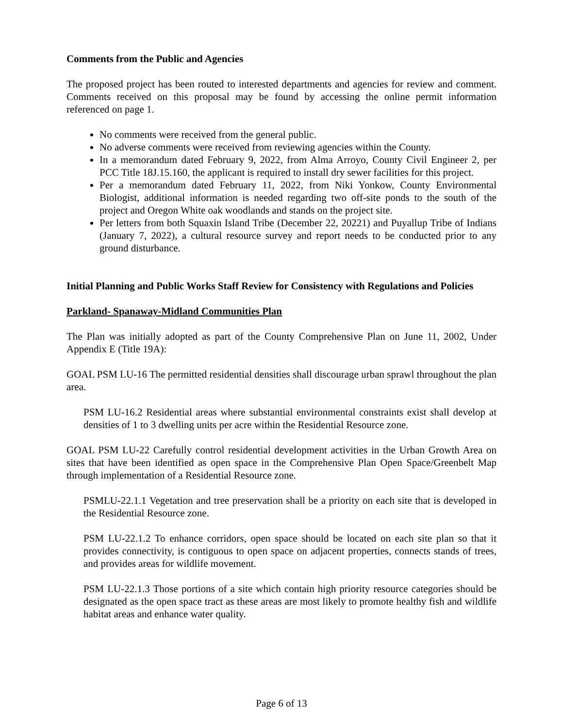Comments from the Public and Agencies
The proposed project has been routed to interested departments and agencies for review and comment. Comments received on this proposal may be found by accessing the online permit information referenced on page 1.
No comments were received from the general public.
No adverse comments were received from reviewing agencies within the County.
In a memorandum dated February 9, 2022, from Alma Arroyo, County Civil Engineer 2, per PCC Title 18J.15.160, the applicant is required to install dry sewer facilities for this project.
Per a memorandum dated February 11, 2022, from Niki Yonkow, County Environmental Biologist, additional information is needed regarding two off-site ponds to the south of the project and Oregon White oak woodlands and stands on the project site.
Per letters from both Squaxin Island Tribe (December 22, 20221) and Puyallup Tribe of Indians (January 7, 2022), a cultural resource survey and report needs to be conducted prior to any ground disturbance.
Initial Planning and Public Works Staff Review for Consistency with Regulations and Policies
Parkland- Spanaway-Midland Communities Plan
The Plan was initially adopted as part of the County Comprehensive Plan on June 11, 2002, Under Appendix E (Title 19A):
GOAL PSM LU-16 The permitted residential densities shall discourage urban sprawl throughout the plan area.
PSM LU-16.2 Residential areas where substantial environmental constraints exist shall develop at densities of 1 to 3 dwelling units per acre within the Residential Resource zone.
GOAL PSM LU-22 Carefully control residential development activities in the Urban Growth Area on sites that have been identified as open space in the Comprehensive Plan Open Space/Greenbelt Map through implementation of a Residential Resource zone.
PSMLU-22.1.1 Vegetation and tree preservation shall be a priority on each site that is developed in the Residential Resource zone.
PSM LU-22.1.2 To enhance corridors, open space should be located on each site plan so that it provides connectivity, is contiguous to open space on adjacent properties, connects stands of trees, and provides areas for wildlife movement.
PSM LU-22.1.3 Those portions of a site which contain high priority resource categories should be designated as the open space tract as these areas are most likely to promote healthy fish and wildlife habitat areas and enhance water quality.
Page 6 of 13